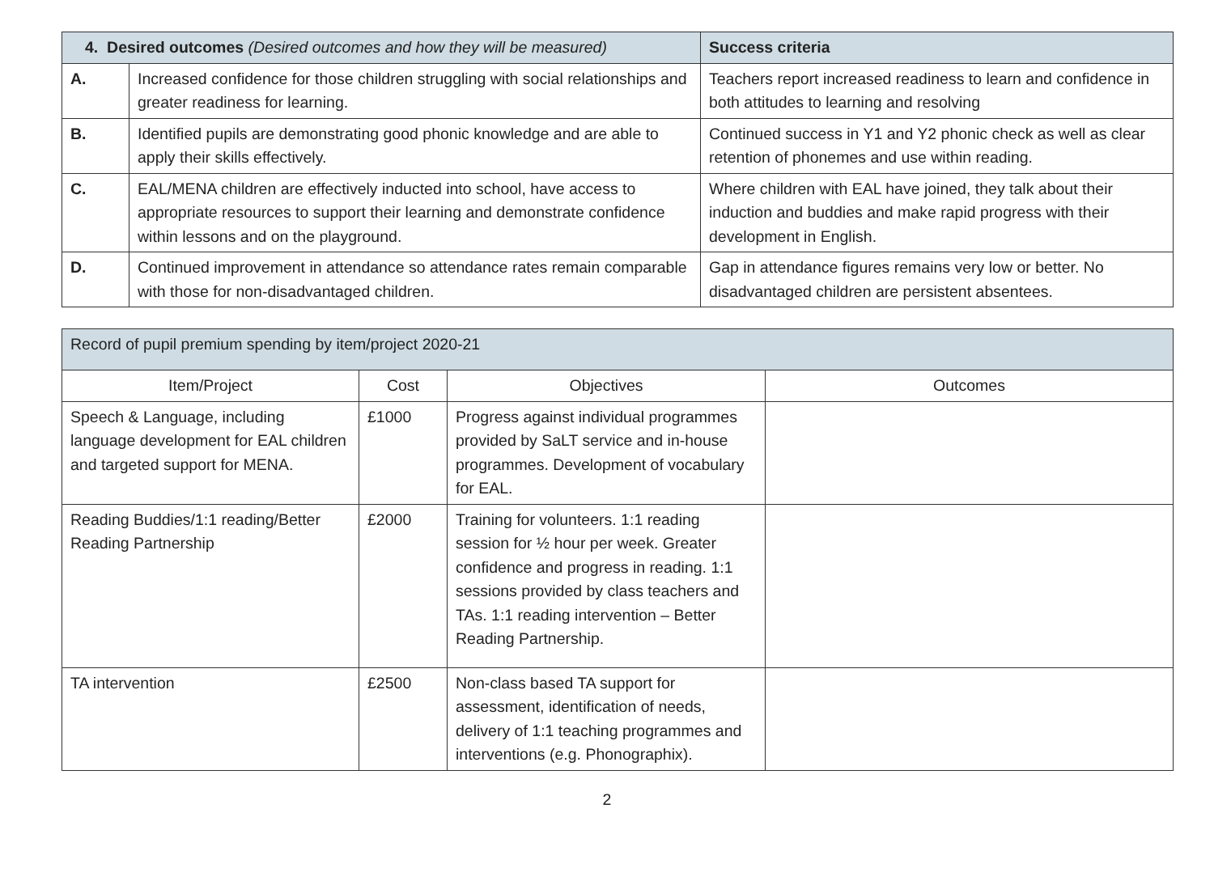| 4. Desired outcomes (Desired outcomes and how they will be measured) | | Success criteria |
| --- | --- | --- |
| A. | Increased confidence for those children struggling with social relationships and greater readiness for learning. | Teachers report increased readiness to learn and confidence in both attitudes to learning and resolving |
| B. | Identified pupils are demonstrating good phonic knowledge and are able to apply their skills effectively. | Continued success in Y1 and Y2 phonic check as well as clear retention of phonemes and use within reading. |
| C. | EAL/MENA children are effectively inducted into school, have access to appropriate resources to support their learning and demonstrate confidence within lessons and on the playground. | Where children with EAL have joined, they talk about their induction and buddies and make rapid progress with their development in English. |
| D. | Continued improvement in attendance so attendance rates remain comparable with those for non-disadvantaged children. | Gap in attendance figures remains very low or better. No disadvantaged children are persistent absentees. |
| Record of pupil premium spending by item/project 2020-21 | | | |
| --- | --- | --- | --- |
| Item/Project | Cost | Objectives | Outcomes |
| Speech & Language, including language development for EAL children and targeted support for MENA. | £1000 | Progress against individual programmes provided by SaLT service and in-house programmes. Development of vocabulary for EAL. | |
| Reading Buddies/1:1 reading/Better Reading Partnership | £2000 | Training for volunteers. 1:1 reading session for ½ hour per week. Greater confidence and progress in reading. 1:1 sessions provided by class teachers and TAs. 1:1 reading intervention – Better Reading Partnership. | |
| TA intervention | £2500 | Non-class based TA support for assessment, identification of needs, delivery of 1:1 teaching programmes and interventions (e.g. Phonographix). | |
2